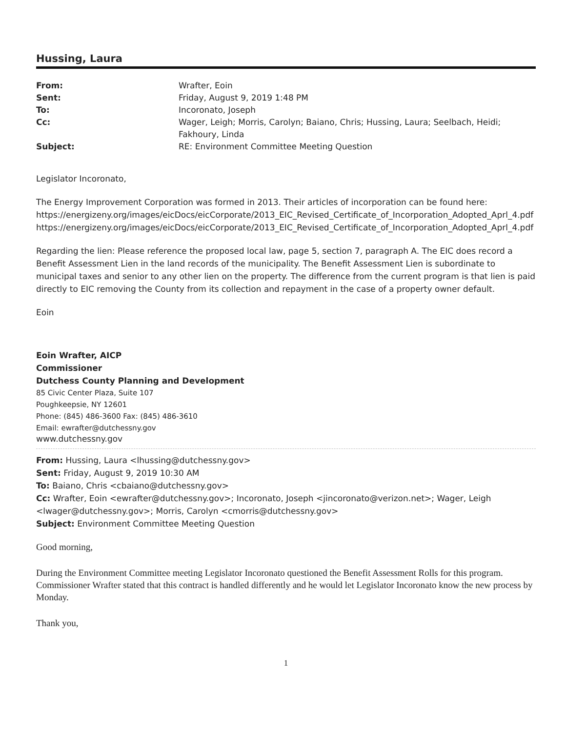Hussing, Laura
| From: | Wrafter, Eoin |
| Sent: | Friday, August 9, 2019 1:48 PM |
| To: | Incoronato, Joseph |
| Cc: | Wager, Leigh; Morris, Carolyn; Baiano, Chris; Hussing, Laura; Seelbach, Heidi; Fakhoury, Linda |
| Subject: | RE: Environment Committee Meeting Question |
Legislator Incoronato,
The Energy Improvement Corporation was formed in 2013. Their articles of incorporation can be found here:
https://energizeny.org/images/eicDocs/eicCorporate/2013_EIC_Revised_Certificate_of_Incorporation_Adopted_Aprl_4.pdf
https://energizeny.org/images/eicDocs/eicCorporate/2013_EIC_Revised_Certificate_of_Incorporation_Adopted_Aprl_4.pdf
Regarding the lien: Please reference the proposed local law, page 5, section 7, paragraph A. The EIC does record a Benefit Assessment Lien in the land records of the municipality. The Benefit Assessment Lien is subordinate to municipal taxes and senior to any other lien on the property. The difference from the current program is that lien is paid directly to EIC removing the County from its collection and repayment in the case of a property owner default.
Eoin
Eoin Wrafter, AICP
Commissioner
Dutchess County Planning and Development
85 Civic Center Plaza, Suite 107
Poughkeepsie, NY 12601
Phone: (845) 486-3600 Fax: (845) 486-3610
Email: ewrafter@dutchessny.gov
www.dutchessny.gov
From: Hussing, Laura <lhussing@dutchessny.gov>
Sent: Friday, August 9, 2019 10:30 AM
To: Baiano, Chris <cbaiano@dutchessny.gov>
Cc: Wrafter, Eoin <ewrafter@dutchessny.gov>; Incoronato, Joseph <jincoronato@verizon.net>; Wager, Leigh <lwager@dutchessny.gov>; Morris, Carolyn <cmorris@dutchessny.gov>
Subject: Environment Committee Meeting Question
Good morning,
During the Environment Committee meeting Legislator Incoronato questioned the Benefit Assessment Rolls for this program. Commissioner Wrafter stated that this contract is handled differently and he would let Legislator Incoronato know the new process by Monday.
Thank you,
1